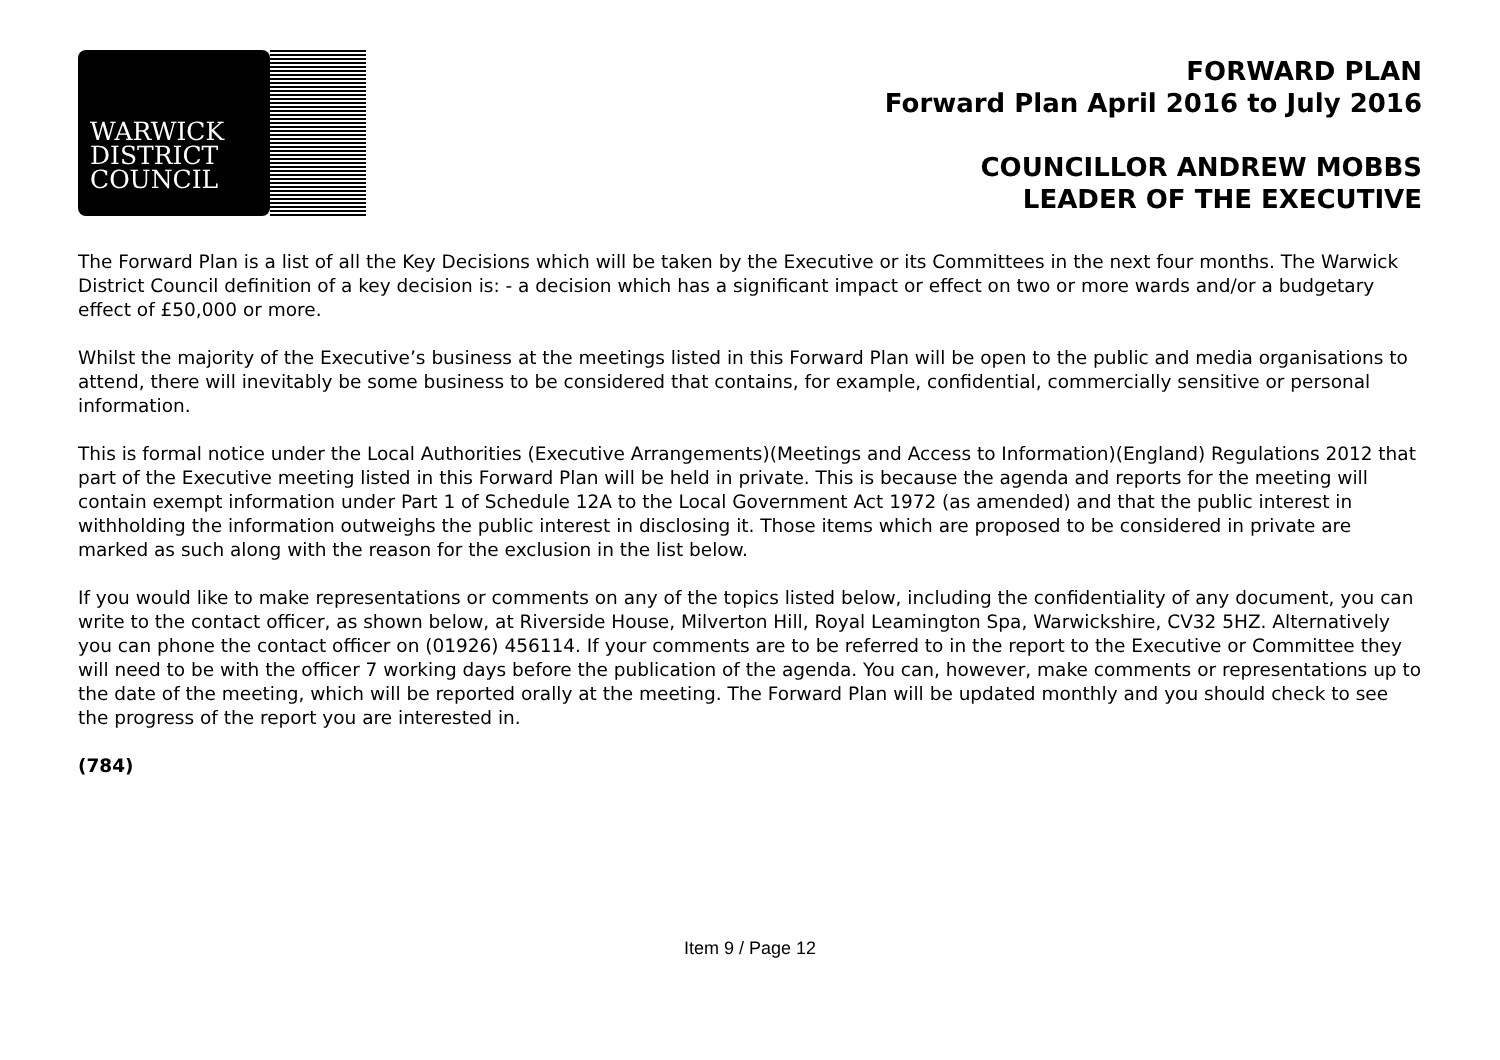WARWICK
DISTRICT
COUNCIL
FORWARD PLAN
Forward Plan April 2016 to July 2016
COUNCILLOR ANDREW MOBBS
LEADER OF THE EXECUTIVE
The Forward Plan is a list of all the Key Decisions which will be taken by the Executive or its Committees in the next four months. The Warwick District Council definition of a key decision is: - a decision which has a significant impact or effect on two or more wards and/or a budgetary effect of £50,000 or more.
Whilst the majority of the Executive’s business at the meetings listed in this Forward Plan will be open to the public and media organisations to attend, there will inevitably be some business to be considered that contains, for example, confidential, commercially sensitive or personal information.
This is formal notice under the Local Authorities (Executive Arrangements)(Meetings and Access to Information)(England) Regulations 2012 that part of the Executive meeting listed in this Forward Plan will be held in private. This is because the agenda and reports for the meeting will contain exempt information under Part 1 of Schedule 12A to the Local Government Act 1972 (as amended) and that the public interest in withholding the information outweighs the public interest in disclosing it. Those items which are proposed to be considered in private are marked as such along with the reason for the exclusion in the list below.
If you would like to make representations or comments on any of the topics listed below, including the confidentiality of any document, you can write to the contact officer, as shown below, at Riverside House, Milverton Hill, Royal Leamington Spa, Warwickshire, CV32 5HZ. Alternatively you can phone the contact officer on (01926) 456114. If your comments are to be referred to in the report to the Executive or Committee they will need to be with the officer 7 working days before the publication of the agenda. You can, however, make comments or representations up to the date of the meeting, which will be reported orally at the meeting. The Forward Plan will be updated monthly and you should check to see the progress of the report you are interested in.
(784)
Item 9 / Page 12